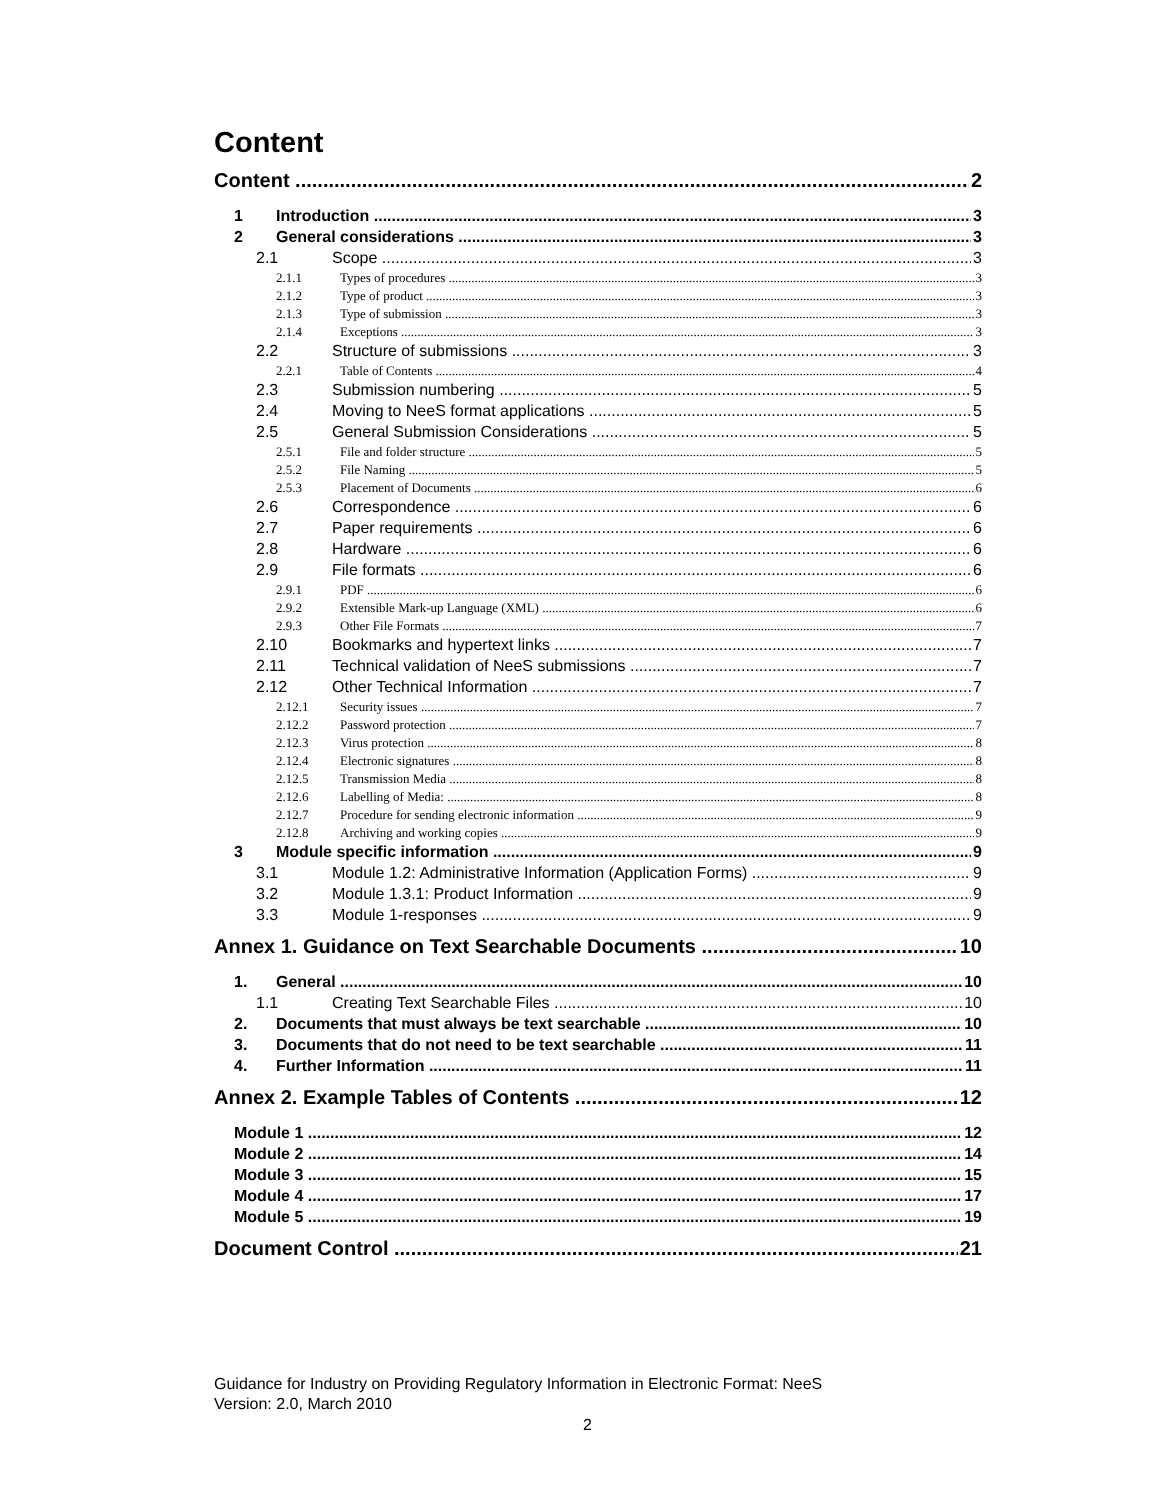Content
Content 2
1 Introduction 3
2 General considerations 3
2.1 Scope 3
2.1.1 Types of procedures 3
2.1.2 Type of product 3
2.1.3 Type of submission 3
2.1.4 Exceptions 3
2.2 Structure of submissions 3
2.2.1 Table of Contents 4
2.3 Submission numbering 5
2.4 Moving to NeeS format applications 5
2.5 General Submission Considerations 5
2.5.1 File and folder structure 5
2.5.2 File Naming 5
2.5.3 Placement of Documents 6
2.6 Correspondence 6
2.7 Paper requirements 6
2.8 Hardware 6
2.9 File formats 6
2.9.1 PDF 6
2.9.2 Extensible Mark-up Language (XML) 6
2.9.3 Other File Formats 7
2.10 Bookmarks and hypertext links 7
2.11 Technical validation of NeeS submissions 7
2.12 Other Technical Information 7
2.12.1 Security issues 7
2.12.2 Password protection 7
2.12.3 Virus protection 8
2.12.4 Electronic signatures 8
2.12.5 Transmission Media 8
2.12.6 Labelling of Media: 8
2.12.7 Procedure for sending electronic information 9
2.12.8 Archiving and working copies 9
3 Module specific information 9
3.1 Module 1.2: Administrative Information (Application Forms) 9
3.2 Module 1.3.1: Product Information 9
3.3 Module 1-responses 9
Annex 1. Guidance on Text Searchable Documents 10
1. General 10
1.1 Creating Text Searchable Files 10
2. Documents that must always be text searchable 10
3. Documents that do not need to be text searchable 11
4. Further Information 11
Annex 2. Example Tables of Contents 12
Module 1 12
Module 2 14
Module 3 15
Module 4 17
Module 5 19
Document Control 21
Guidance for Industry on Providing Regulatory Information in Electronic Format: NeeS
Version: 2.0, March 2010
2